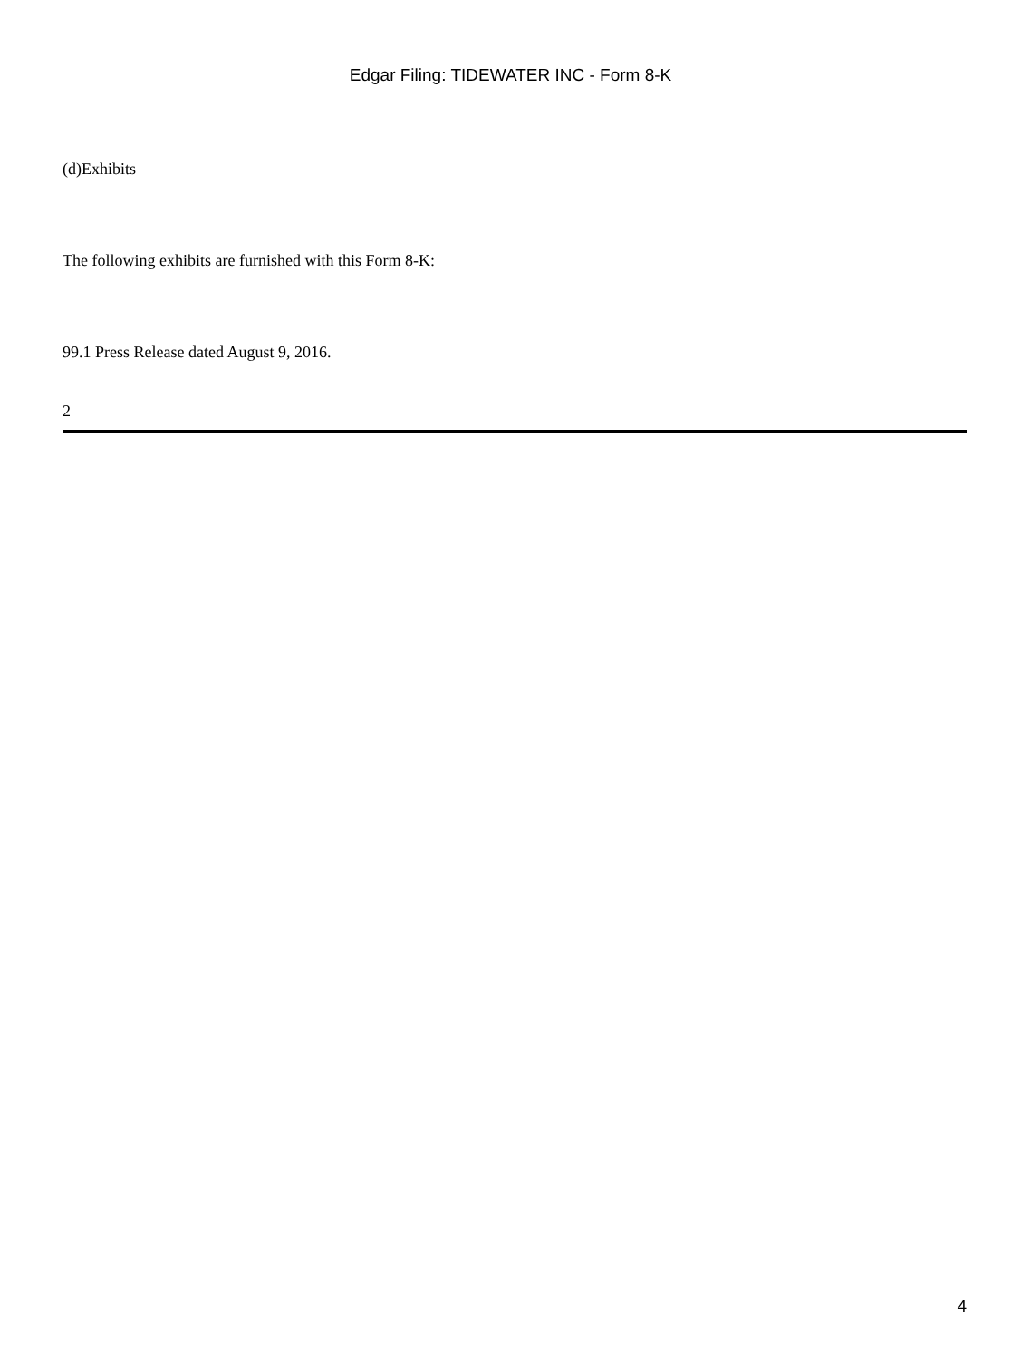Edgar Filing: TIDEWATER INC - Form 8-K
(d)Exhibits
The following exhibits are furnished with this Form 8-K:
99.1 Press Release dated August 9, 2016.
2
4